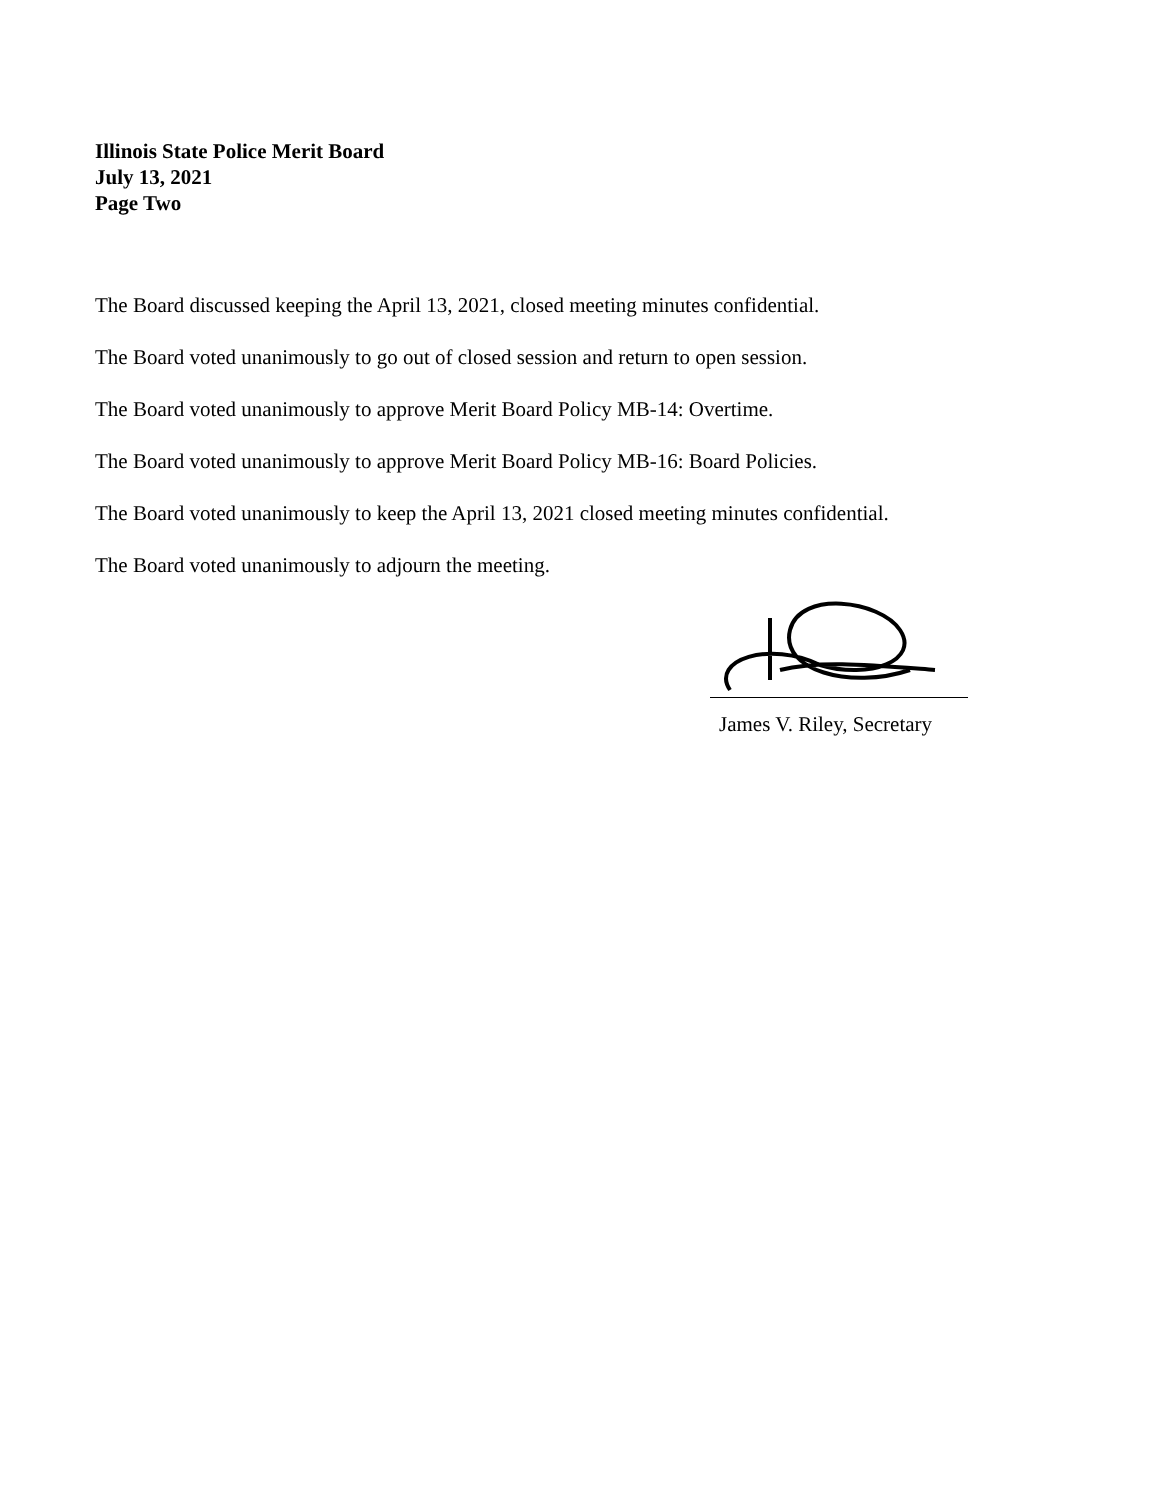Illinois State Police Merit Board
July 13, 2021
Page Two
The Board discussed keeping the April 13, 2021, closed meeting minutes confidential.
The Board voted unanimously to go out of closed session and return to open session.
The Board voted unanimously to approve Merit Board Policy MB-14: Overtime.
The Board voted unanimously to approve Merit Board Policy MB-16: Board Policies.
The Board voted unanimously to keep the April 13, 2021 closed meeting minutes confidential.
The Board voted unanimously to adjourn the meeting.
James V. Riley, Secretary